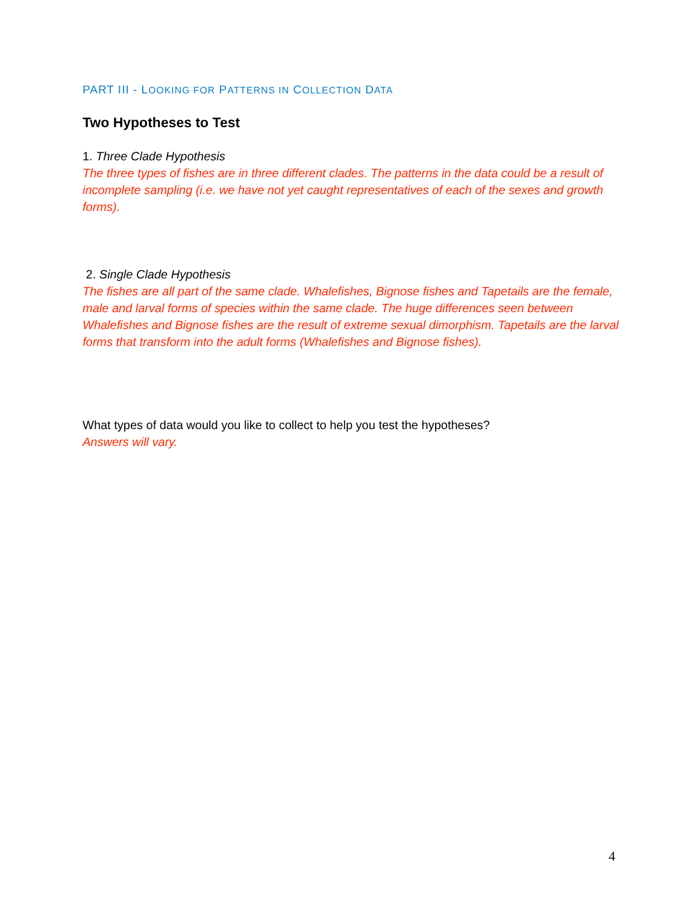PART III - LOOKING FOR PATTERNS IN COLLECTION DATA
Two Hypotheses to Test
1. Three Clade Hypothesis
The three types of fishes are in three different clades. The patterns in the data could be a result of incomplete sampling (i.e. we have not yet caught representatives of each of the sexes and growth forms).
2. Single Clade Hypothesis
The fishes are all part of the same clade. Whalefishes, Bignose fishes and Tapetails are the female, male and larval forms of species within the same clade. The huge differences seen between Whalefishes and Bignose fishes are the result of extreme sexual dimorphism. Tapetails are the larval forms that transform into the adult forms (Whalefishes and Bignose fishes).
What types of data would you like to collect to help you test the hypotheses?
Answers will vary.
4